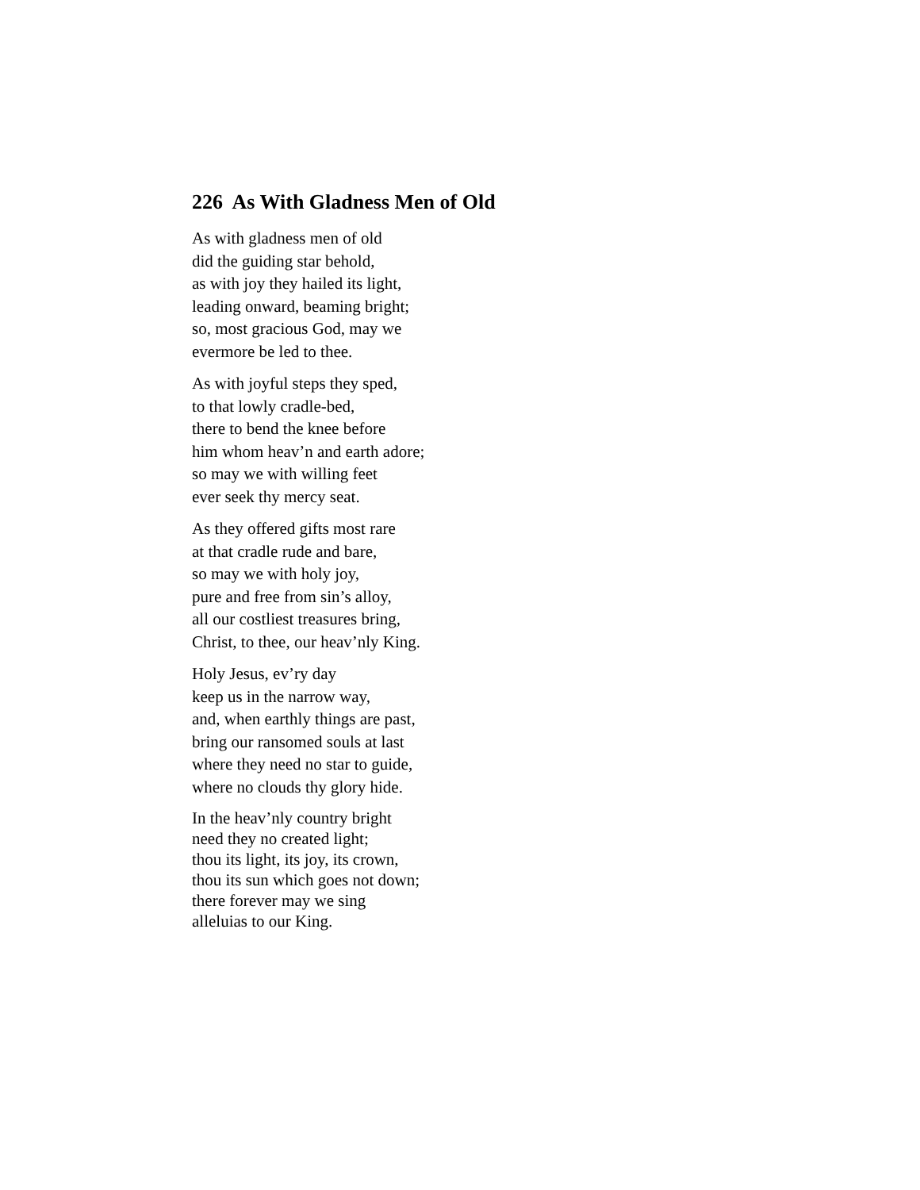226 As With Gladness Men of Old
As with gladness men of old
did the guiding star behold,
as with joy they hailed its light,
leading onward, beaming bright;
so, most gracious God, may we
evermore be led to thee.
As with joyful steps they sped,
to that lowly cradle-bed,
there to bend the knee before
him whom heav’n and earth adore;
so may we with willing feet
ever seek thy mercy seat.
As they offered gifts most rare
at that cradle rude and bare,
so may we with holy joy,
pure and free from sin’s alloy,
all our costliest treasures bring,
Christ, to thee, our heav’nly King.
Holy Jesus, ev’ry day
keep us in the narrow way,
and, when earthly things are past,
bring our ransomed souls at last
where they need no star to guide,
where no clouds thy glory hide.
In the heav’nly country bright
need they no created light;
thou its light, its joy, its crown,
thou its sun which goes not down;
there forever may we sing
alleluias to our King.